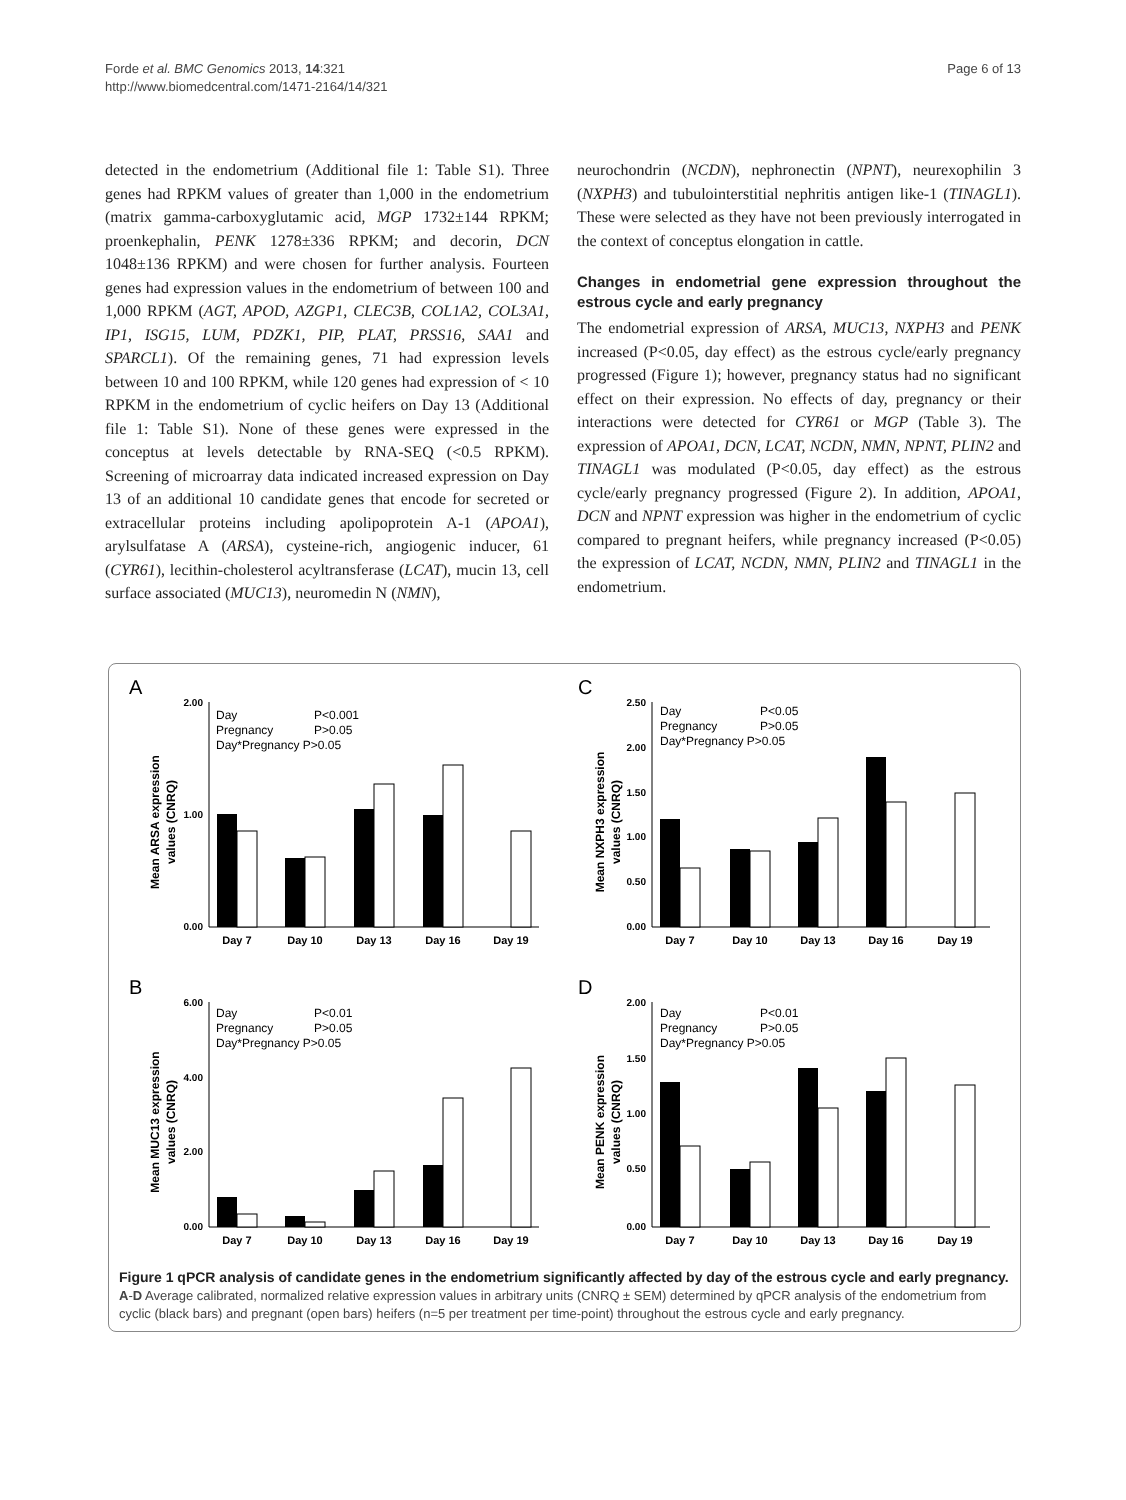Forde et al. BMC Genomics 2013, 14:321
http://www.biomedcentral.com/1471-2164/14/321
Page 6 of 13
detected in the endometrium (Additional file 1: Table S1). Three genes had RPKM values of greater than 1,000 in the endometrium (matrix gamma-carboxyglutamic acid, MGP 1732±144 RPKM; proenkephalin, PENK 1278±336 RPKM; and decorin, DCN 1048±136 RPKM) and were chosen for further analysis. Fourteen genes had expression values in the endometrium of between 100 and 1,000 RPKM (AGT, APOD, AZGP1, CLEC3B, COL1A2, COL3A1, IP1, ISG15, LUM, PDZK1, PIP, PLAT, PRSS16, SAA1 and SPARCL1). Of the remaining genes, 71 had expression levels between 10 and 100 RPKM, while 120 genes had expression of < 10 RPKM in the endometrium of cyclic heifers on Day 13 (Additional file 1: Table S1). None of these genes were expressed in the conceptus at levels detectable by RNA-SEQ (<0.5 RPKM). Screening of microarray data indicated increased expression on Day 13 of an additional 10 candidate genes that encode for secreted or extracellular proteins including apolipoprotein A-1 (APOA1), arylsulfatase A (ARSA), cysteine-rich, angiogenic inducer, 61 (CYR61), lecithin-cholesterol acyltransferase (LCAT), mucin 13, cell surface associated (MUC13), neuromedin N (NMN),
neurochondrin (NCDN), nephronectin (NPNT), neurexophilin 3 (NXPH3) and tubulointerstitial nephritis antigen like-1 (TINAGL1). These were selected as they have not been previously interrogated in the context of conceptus elongation in cattle.
Changes in endometrial gene expression throughout the estrous cycle and early pregnancy
The endometrial expression of ARSA, MUC13, NXPH3 and PENK increased (P<0.05, day effect) as the estrous cycle/early pregnancy progressed (Figure 1); however, pregnancy status had no significant effect on their expression. No effects of day, pregnancy or their interactions were detected for CYR61 or MGP (Table 3). The expression of APOA1, DCN, LCAT, NCDN, NMN, NPNT, PLIN2 and TINAGL1 was modulated (P<0.05, day effect) as the estrous cycle/early pregnancy progressed (Figure 2). In addition, APOA1, DCN and NPNT expression was higher in the endometrium of cyclic compared to pregnant heifers, while pregnancy increased (P<0.05) the expression of LCAT, NCDN, NMN, PLIN2 and TINAGL1 in the endometrium.
A
Mean ARSA expression
values (CNRQ)
2.00
1.00
0.00
Day
P<0.001
Pregnancy
P>0.05
Day*Pregnancy P>0.05
Day 7
Day 10
Day 13
Day 16
Day 19
C
Mean NXPH3 expression
values (CNRQ)
2.50
2.00
1.50
1.00
0.50
0.00
Day
P<0.05
Pregnancy
P>0.05
Day*Pregnancy P>0.05
Day 7
Day 10
Day 13
Day 16
Day 19
B
Mean MUC13 expression
values (CNRQ)
6.00
4.00
2.00
0.00
Day
P<0.01
Pregnancy
P>0.05
Day*Pregnancy P>0.05
Day 7
Day 10
Day 13
Day 16
Day 19
D
Mean PENK expression
values (CNRQ)
2.00
1.50
1.00
0.50
0.00
Day
P<0.01
Pregnancy
P>0.05
Day*Pregnancy P>0.05
Day 7
Day 10
Day 13
Day 16
Day 19
Figure 1 qPCR analysis of candidate genes in the endometrium significantly affected by day of the estrous cycle and early pregnancy.
A-D Average calibrated, normalized relative expression values in arbitrary units (CNRQ ± SEM) determined by qPCR analysis of the endometrium from cyclic (black bars) and pregnant (open bars) heifers (n=5 per treatment per time-point) throughout the estrous cycle and early pregnancy.